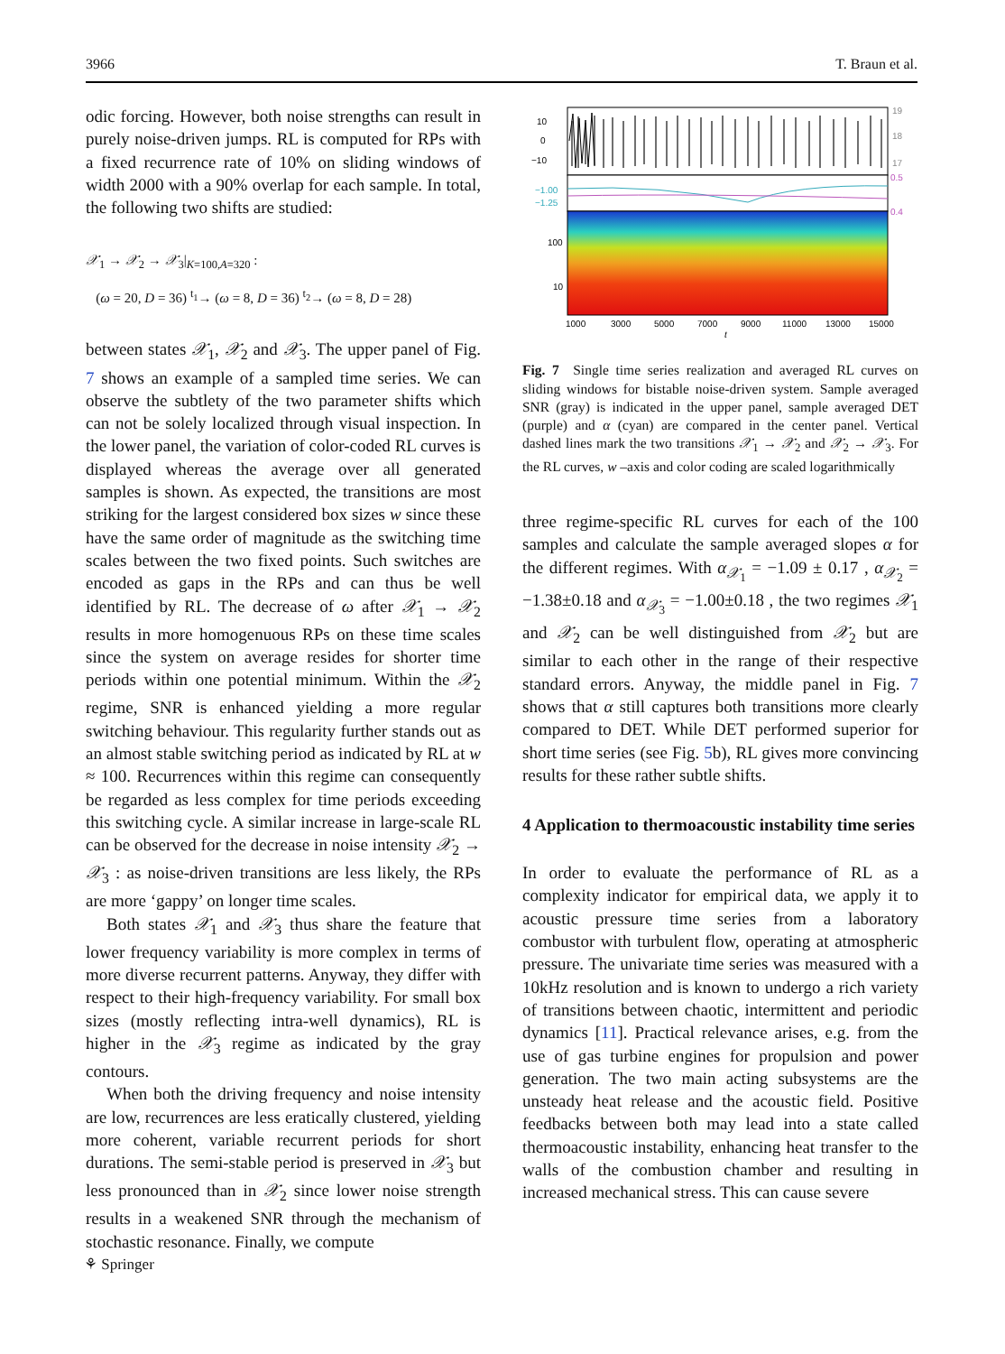3966 T. Braun et al.
odic forcing. However, both noise strengths can result in purely noise-driven jumps. RL is computed for RPs with a fixed recurrence rate of 10% on sliding windows of width 2000 with a 90% overlap for each sample. In total, the following two shifts are studied:
𝒳<sub>1</sub> → 𝒳<sub>2</sub> → 𝒳<sub>3</sub>|<sub>K=100,A=320</sub> :
(ω = 20, D = 36) <sup>t<sub>1</sub></sup>→ (ω = 8, D = 36) <sup>t<sub>2</sub></sup>→ (ω = 8, D = 28)
between states 𝒳<sub>1</sub>, 𝒳<sub>2</sub> and 𝒳<sub>3</sub>. The upper panel of Fig. 7 shows an example of a sampled time series. We can observe the subtlety of the two parameter shifts which can not be solely localized through visual inspection. In the lower panel, the variation of color-coded RL curves is displayed whereas the average over all generated samples is shown. As expected, the transitions are most striking for the largest considered box sizes w since these have the same order of magnitude as the switching time scales between the two fixed points. Such switches are encoded as gaps in the RPs and can thus be well identified by RL. The decrease of ω after 𝒳<sub>1</sub> → 𝒳<sub>2</sub> results in more homogenuous RPs on these time scales since the system on average resides for shorter time periods within one potential minimum. Within the 𝒳<sub>2</sub> regime, SNR is enhanced yielding a more regular switching behaviour. This regularity further stands out as an almost stable switching period as indicated by RL at w ≈ 100. Recurrences within this regime can consequently be regarded as less complex for time periods exceeding this switching cycle. A similar increase in large-scale RL can be observed for the decrease in noise intensity 𝒳<sub>2</sub> → 𝒳<sub>3</sub> : as noise-driven transitions are less likely, the RPs are more ‘gappy’ on longer time scales.
Both states 𝒳<sub>1</sub> and 𝒳<sub>3</sub> thus share the feature that lower frequency variability is more complex in terms of more diverse recurrent patterns. Anyway, they differ with respect to their high-frequency variability. For small box sizes (mostly reflecting intra-well dynamics), RL is higher in the 𝒳<sub>3</sub> regime as indicated by the gray contours.
When both the driving frequency and noise intensity are low, recurrences are less eratically clustered, yielding more coherent, variable recurrent periods for short durations. The semi-stable period is preserved in 𝒳<sub>3</sub> but less pronounced than in 𝒳<sub>2</sub> since lower noise strength results in a weakened SNR through the mechanism of stochastic resonance. Finally, we compute
10
0
−10
19
18
17
−1.00
−1.25
0.5
0.4
100
10
1000
3000
5000
7000
9000
11000
13000
15000
t
Fig. 7 Single time series realization and averaged RL curves on sliding windows for bistable noise-driven system. Sample averaged SNR (gray) is indicated in the upper panel, sample averaged DET (purple) and α (cyan) are compared in the center panel. Vertical dashed lines mark the two transitions 𝒳<sub>1</sub> → 𝒳<sub>2</sub> and 𝒳<sub>2</sub> → 𝒳<sub>3</sub>. For the RL curves, w –axis and color coding are scaled logarithmically
three regime-specific RL curves for each of the 100 samples and calculate the sample averaged slopes α for the different regimes. With α<sub>𝒳<sub>1</sub></sub> = −1.09 ± 0.17 , α<sub>𝒳<sub>2</sub></sub> = −1.38±0.18 and α<sub>𝒳<sub>3</sub></sub> = −1.00±0.18 , the two regimes 𝒳<sub>1</sub> and 𝒳<sub>2</sub> can be well distinguished from 𝒳<sub>2</sub> but are similar to each other in the range of their respective standard errors. Anyway, the middle panel in Fig. 7 shows that α still captures both transitions more clearly compared to DET. While DET performed superior for short time series (see Fig. 5b), RL gives more convincing results for these rather subtle shifts.
4 Application to thermoacoustic instability time series
In order to evaluate the performance of RL as a complexity indicator for empirical data, we apply it to acoustic pressure time series from a laboratory combustor with turbulent flow, operating at atmospheric pressure. The univariate time series was measured with a 10kHz resolution and is known to undergo a rich variety of transitions between chaotic, intermittent and periodic dynamics [11]. Practical relevance arises, e.g. from the use of gas turbine engines for propulsion and power generation. The two main acting subsystems are the unsteady heat release and the acoustic field. Positive feedbacks between both may lead into a state called thermoacoustic instability, enhancing heat transfer to the walls of the combustion chamber and resulting in increased mechanical stress. This can cause severe
⚘ Springer